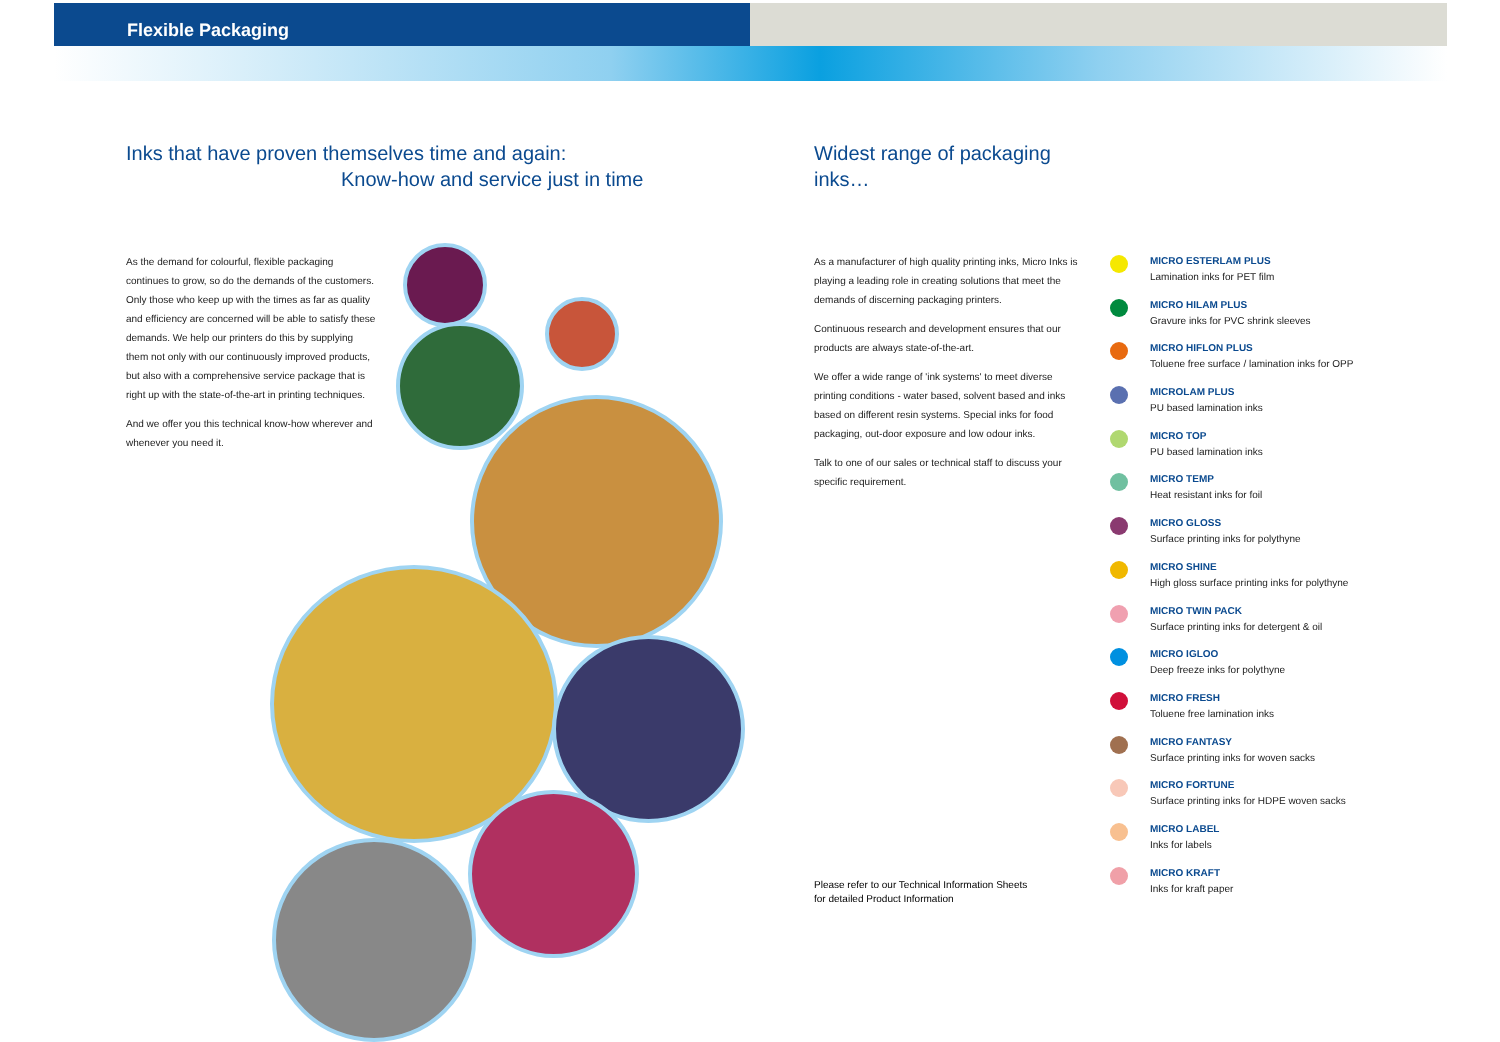Flexible Packaging
Inks that have proven themselves time and again:
Know-how and service just in time
As the demand for colourful, flexible packaging continues to grow, so do the demands of the customers. Only those who keep up with the times as far as quality and efficiency are concerned will be able to satisfy these demands. We help our printers do this by supplying them not only with our continuously improved products, but also with a comprehensive service package that is right up with the state-of-the-art in printing techniques.
And we offer you this technical know-how wherever and whenever you need it.
Widest range of packaging inks…
As a manufacturer of high quality printing inks, Micro Inks is playing a leading role in creating solutions that meet the demands of discerning packaging printers.
Continuous research and development ensures that our products are always state-of-the-art.
We offer a wide range of 'ink systems' to meet diverse printing conditions - water based, solvent based and inks based on different resin systems. Special inks for food packaging, out-door exposure and low odour inks.
Talk to one of our sales or technical staff to discuss your specific requirement.
MICRO ESTERLAM PLUS
Lamination inks for PET film
MICRO HILAM PLUS
Gravure inks for PVC shrink sleeves
MICRO HIFLON PLUS
Toluene free surface / lamination inks for OPP
MICROLAM PLUS
PU based lamination inks
MICRO TOP
PU based lamination inks
MICRO TEMP
Heat resistant inks for foil
MICRO GLOSS
Surface printing inks for polythyne
MICRO SHINE
High gloss surface printing inks for polythyne
MICRO TWIN PACK
Surface printing inks for detergent & oil
MICRO IGLOO
Deep freeze inks for polythyne
MICRO FRESH
Toluene free lamination inks
MICRO FANTASY
Surface printing inks for woven sacks
MICRO FORTUNE
Surface printing inks for HDPE woven sacks
MICRO LABEL
Inks for labels
MICRO KRAFT
Inks for kraft paper
Please refer to our Technical Information Sheets
for detailed Product Information